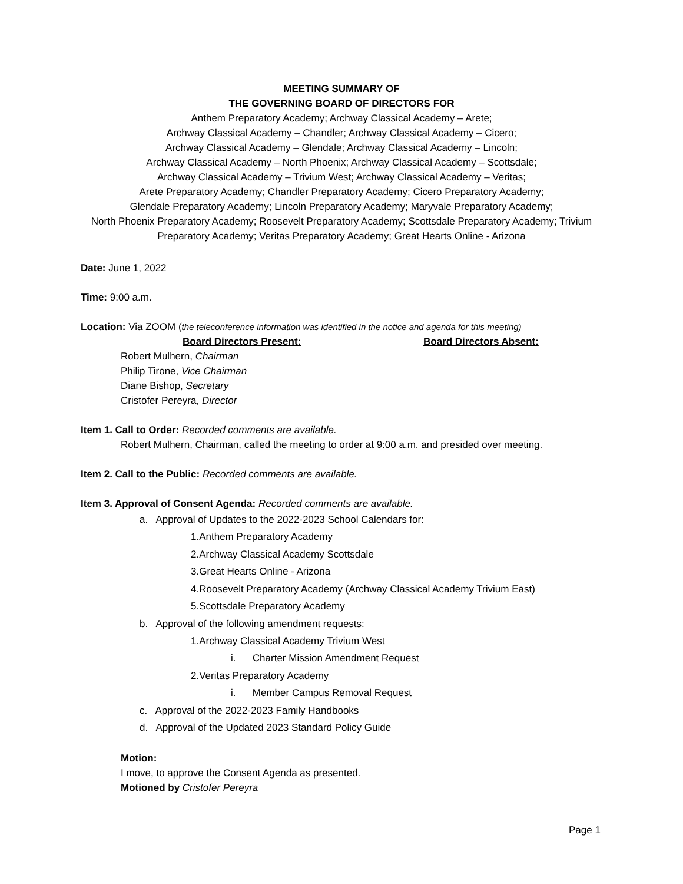MEETING SUMMARY OF
THE GOVERNING BOARD OF DIRECTORS FOR
Anthem Preparatory Academy; Archway Classical Academy – Arete;
Archway Classical Academy – Chandler; Archway Classical Academy – Cicero;
Archway Classical Academy – Glendale; Archway Classical Academy – Lincoln;
Archway Classical Academy – North Phoenix; Archway Classical Academy – Scottsdale;
Archway Classical Academy – Trivium West; Archway Classical Academy – Veritas;
Arete Preparatory Academy; Chandler Preparatory Academy; Cicero Preparatory Academy;
Glendale Preparatory Academy; Lincoln Preparatory Academy; Maryvale Preparatory Academy;
North Phoenix Preparatory Academy; Roosevelt Preparatory Academy; Scottsdale Preparatory Academy; Trivium
Preparatory Academy; Veritas Preparatory Academy; Great Hearts Online - Arizona
Date: June 1, 2022
Time: 9:00 a.m.
Location: Via ZOOM (the teleconference information was identified in the notice and agenda for this meeting)
Board Directors Present: Board Directors Absent:
Robert Mulhern, Chairman
Philip Tirone, Vice Chairman
Diane Bishop, Secretary
Cristofer Pereyra, Director
Item 1. Call to Order: Recorded comments are available.
Robert Mulhern, Chairman, called the meeting to order at 9:00 a.m. and presided over meeting.
Item 2. Call to the Public: Recorded comments are available.
Item 3. Approval of Consent Agenda: Recorded comments are available.
a. Approval of Updates to the 2022-2023 School Calendars for:
1.Anthem Preparatory Academy
2.Archway Classical Academy Scottsdale
3.Great Hearts Online - Arizona
4.Roosevelt Preparatory Academy (Archway Classical Academy Trivium East)
5.Scottsdale Preparatory Academy
b. Approval of the following amendment requests:
1.Archway Classical Academy Trivium West
i. Charter Mission Amendment Request
2.Veritas Preparatory Academy
i. Member Campus Removal Request
c. Approval of the 2022-2023 Family Handbooks
d. Approval of the Updated 2023 Standard Policy Guide
Motion:
I move, to approve the Consent Agenda as presented.
Motioned by Cristofer Pereyra
Page 1